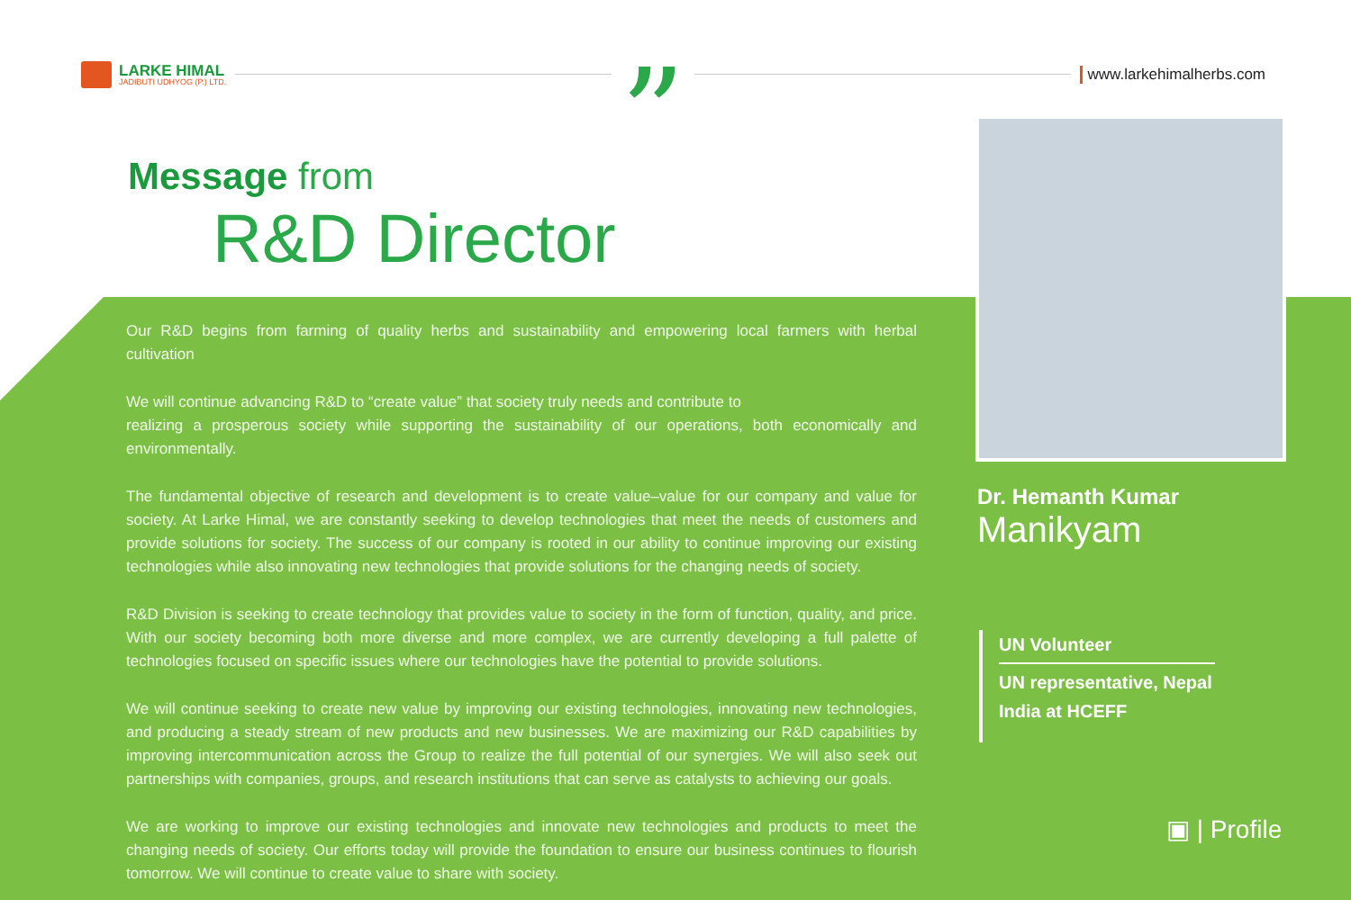LARKE HIMAL
JADIBUTI UDHYOG (P.) LTD.
”
www.larkehimalherbs.com
Message from
R&D Director
Our R&D begins from farming of quality herbs and sustainability and empowering local farmers with herbal cultivation
We will continue advancing R&D to “create value” that society truly needs and contribute to
realizing a prosperous society while supporting the sustainability of our operations, both economically and environmentally.
The fundamental objective of research and development is to create value–value for our company and value for society. At Larke Himal, we are constantly seeking to develop technologies that meet the needs of customers and provide solutions for society. The success of our company is rooted in our ability to continue improving our existing technologies while also innovating new technologies that provide solutions for the changing needs of society.
R&D Division is seeking to create technology that provides value to society in the form of function, quality, and price. With our society becoming both more diverse and more complex, we are currently developing a full palette of technologies focused on specific issues where our technologies have the potential to provide solutions.
We will continue seeking to create new value by improving our existing technologies, innovating new technologies, and producing a steady stream of new products and new businesses. We are maximizing our R&D capabilities by improving intercommunication across the Group to realize the full potential of our synergies. We will also seek out partnerships with companies, groups, and research institutions that can serve as catalysts to achieving our goals.
We are working to improve our existing technologies and innovate new technologies and products to meet the changing needs of society. Our efforts today will provide the foundation to ensure our business continues to flourish tomorrow. We will continue to create value to share with society.
Dr. Hemanth Kumar
Manikyam
UN Volunteer
UN representative, Nepal
India at HCEFF
▣ | Profile